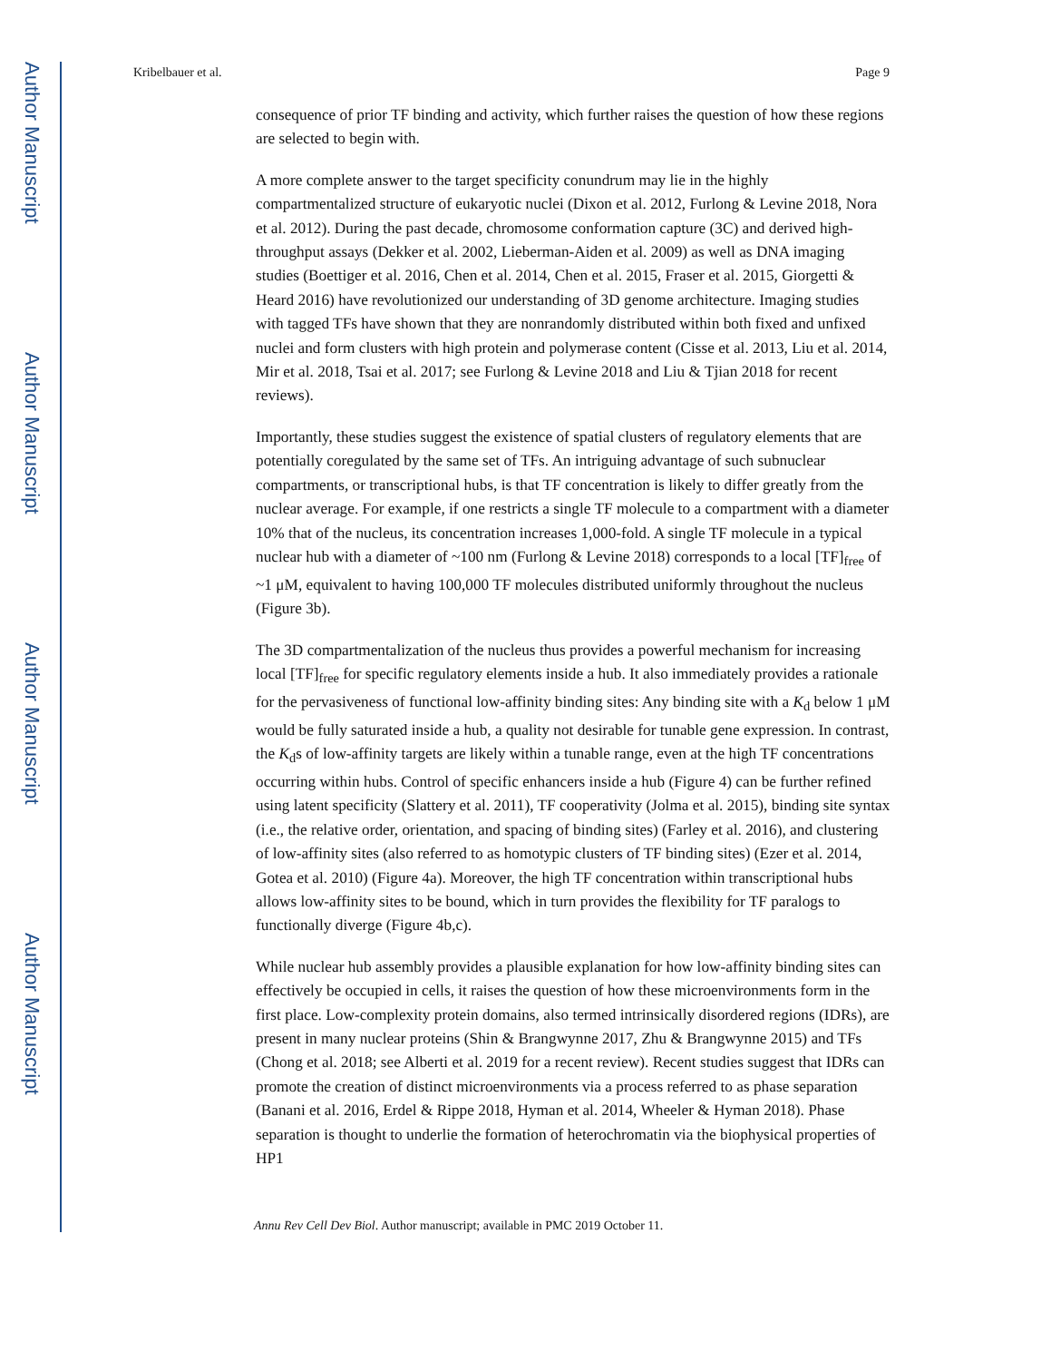Author Manuscript
Author Manuscript
Author Manuscript
Author Manuscript
Kribelbauer et al. Page 9
consequence of prior TF binding and activity, which further raises the question of how these regions are selected to begin with.
A more complete answer to the target specificity conundrum may lie in the highly compartmentalized structure of eukaryotic nuclei (Dixon et al. 2012, Furlong & Levine 2018, Nora et al. 2012). During the past decade, chromosome conformation capture (3C) and derived high-throughput assays (Dekker et al. 2002, Lieberman-Aiden et al. 2009) as well as DNA imaging studies (Boettiger et al. 2016, Chen et al. 2014, Chen et al. 2015, Fraser et al. 2015, Giorgetti & Heard 2016) have revolutionized our understanding of 3D genome architecture. Imaging studies with tagged TFs have shown that they are nonrandomly distributed within both fixed and unfixed nuclei and form clusters with high protein and polymerase content (Cisse et al. 2013, Liu et al. 2014, Mir et al. 2018, Tsai et al. 2017; see Furlong & Levine 2018 and Liu & Tjian 2018 for recent reviews).
Importantly, these studies suggest the existence of spatial clusters of regulatory elements that are potentially coregulated by the same set of TFs. An intriguing advantage of such subnuclear compartments, or transcriptional hubs, is that TF concentration is likely to differ greatly from the nuclear average. For example, if one restricts a single TF molecule to a compartment with a diameter 10% that of the nucleus, its concentration increases 1,000-fold. A single TF molecule in a typical nuclear hub with a diameter of ~100 nm (Furlong & Levine 2018) corresponds to a local [TF]<sub>free</sub> of ~1 μM, equivalent to having 100,000 TF molecules distributed uniformly throughout the nucleus (Figure 3b).
The 3D compartmentalization of the nucleus thus provides a powerful mechanism for increasing local [TF]<sub>free</sub> for specific regulatory elements inside a hub. It also immediately provides a rationale for the pervasiveness of functional low-affinity binding sites: Any binding site with a K<sub>d</sub> below 1 μM would be fully saturated inside a hub, a quality not desirable for tunable gene expression. In contrast, the K<sub>d</sub>s of low-affinity targets are likely within a tunable range, even at the high TF concentrations occurring within hubs. Control of specific enhancers inside a hub (Figure 4) can be further refined using latent specificity (Slattery et al. 2011), TF cooperativity (Jolma et al. 2015), binding site syntax (i.e., the relative order, orientation, and spacing of binding sites) (Farley et al. 2016), and clustering of low-affinity sites (also referred to as homotypic clusters of TF binding sites) (Ezer et al. 2014, Gotea et al. 2010) (Figure 4a). Moreover, the high TF concentration within transcriptional hubs allows low-affinity sites to be bound, which in turn provides the flexibility for TF paralogs to functionally diverge (Figure 4b,c).
While nuclear hub assembly provides a plausible explanation for how low-affinity binding sites can effectively be occupied in cells, it raises the question of how these microenvironments form in the first place. Low-complexity protein domains, also termed intrinsically disordered regions (IDRs), are present in many nuclear proteins (Shin & Brangwynne 2017, Zhu & Brangwynne 2015) and TFs (Chong et al. 2018; see Alberti et al. 2019 for a recent review). Recent studies suggest that IDRs can promote the creation of distinct microenvironments via a process referred to as phase separation (Banani et al. 2016, Erdel & Rippe 2018, Hyman et al. 2014, Wheeler & Hyman 2018). Phase separation is thought to underlie the formation of heterochromatin via the biophysical properties of HP1
Annu Rev Cell Dev Biol. Author manuscript; available in PMC 2019 October 11.